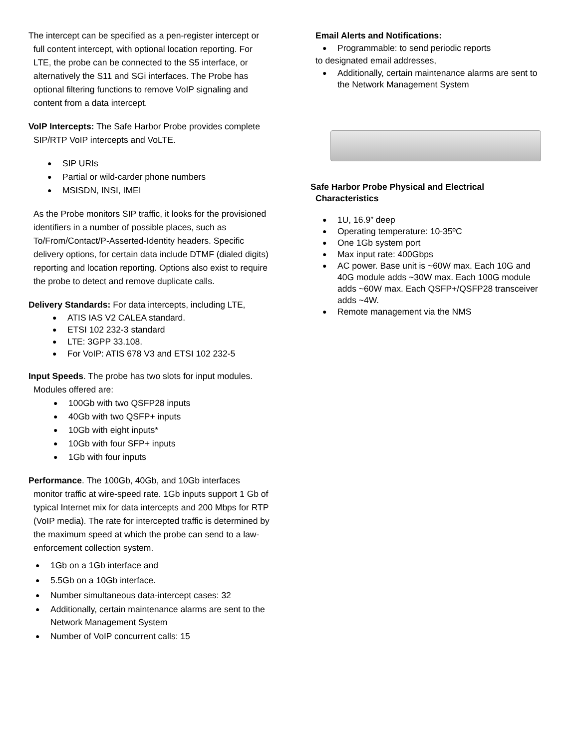The intercept can be specified as a pen-register intercept or full content intercept, with optional location reporting. For LTE, the probe can be connected to the S5 interface, or alternatively the S11 and SGi interfaces. The Probe has optional filtering functions to remove VoIP signaling and content from a data intercept.
VoIP Intercepts: The Safe Harbor Probe provides complete SIP/RTP VoIP intercepts and VoLTE.
SIP URIs
Partial or wild-carder phone numbers
MSISDN, INSI, IMEI
As the Probe monitors SIP traffic, it looks for the provisioned identifiers in a number of possible places, such as To/From/Contact/P-Asserted-Identity headers. Specific delivery options, for certain data include DTMF (dialed digits) reporting and location reporting. Options also exist to require the probe to detect and remove duplicate calls.
Delivery Standards: For data intercepts, including LTE,
ATIS IAS V2 CALEA standard.
ETSI 102 232-3 standard
LTE: 3GPP 33.108.
For VoIP: ATIS 678 V3 and ETSI 102 232-5
Input Speeds. The probe has two slots for input modules. Modules offered are:
100Gb with two QSFP28 inputs
40Gb with two QSFP+ inputs
10Gb with eight inputs*
10Gb with four SFP+ inputs
1Gb with four inputs
Performance. The 100Gb, 40Gb, and 10Gb interfaces monitor traffic at wire-speed rate. 1Gb inputs support 1 Gb of typical Internet mix for data intercepts and 200 Mbps for RTP (VoIP media). The rate for intercepted traffic is determined by the maximum speed at which the probe can send to a law-enforcement collection system.
1Gb on a 1Gb interface and
5.5Gb on a 10Gb interface.
Number simultaneous data-intercept cases: 32
Additionally, certain maintenance alarms are sent to the Network Management System
Number of VoIP concurrent calls: 15
Email Alerts and Notifications:
Programmable: to send periodic reports
to designated email addresses,
Additionally, certain maintenance alarms are sent to the Network Management System
Safe Harbor Probe Physical and Electrical Characteristics
1U, 16.9” deep
Operating temperature: 10-35ºC
One 1Gb system port
Max input rate: 400Gbps
AC power. Base unit is ~60W max. Each 10G and 40G module adds ~30W max. Each 100G module adds ~60W max. Each QSFP+/QSFP28 transceiver adds ~4W.
Remote management via the NMS